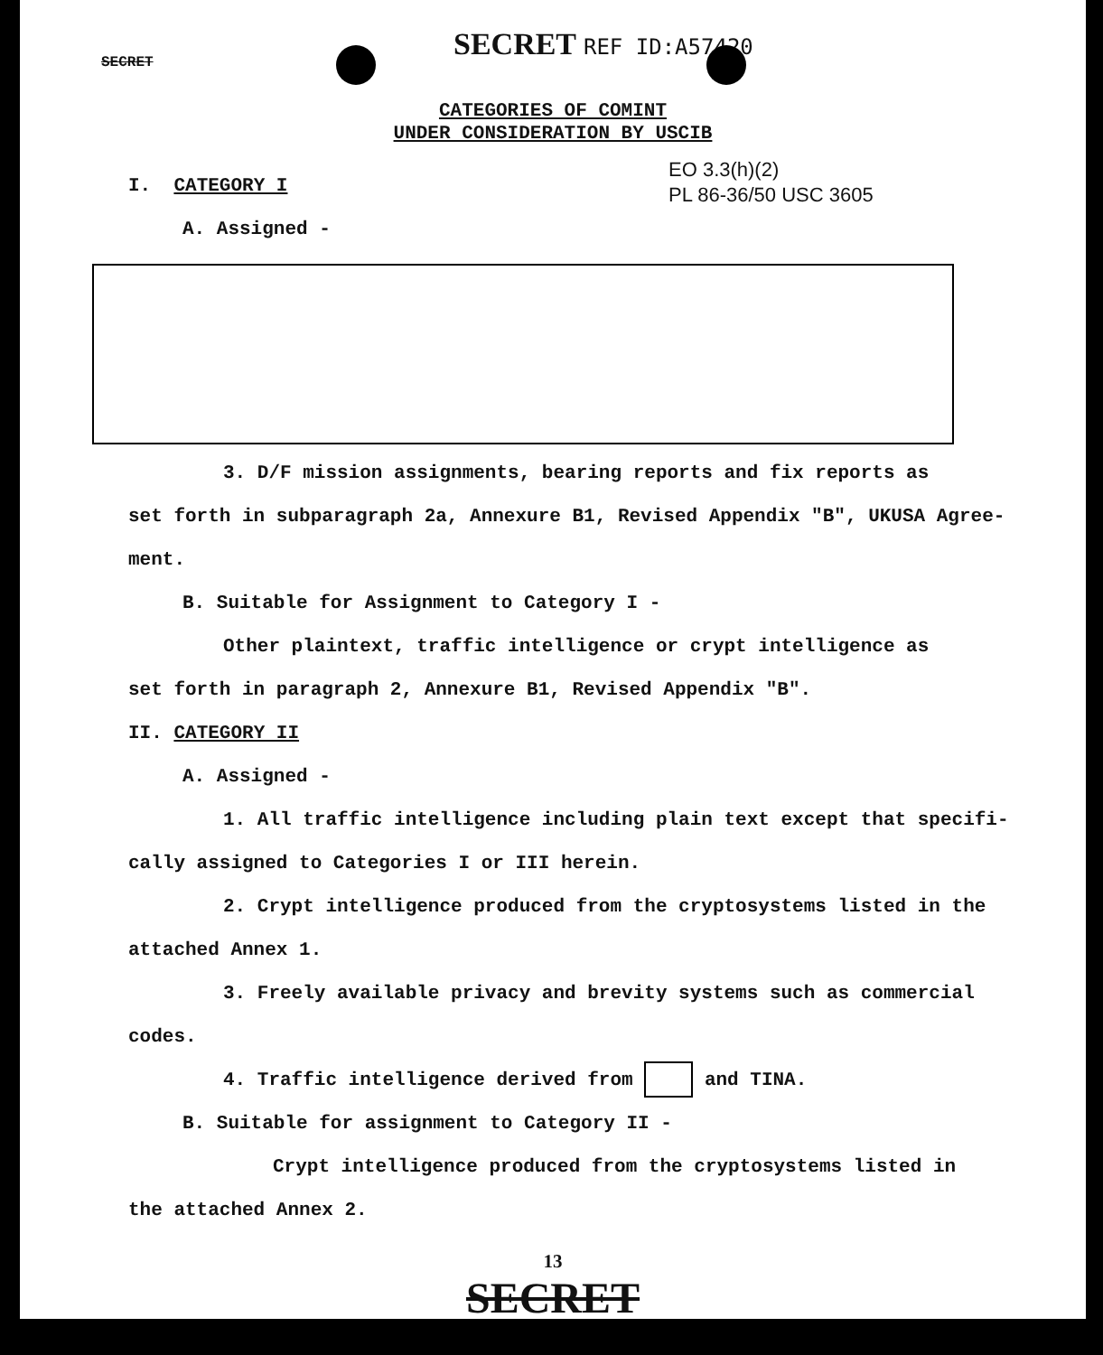SECRET SECRET REF ID:A57420
CATEGORIES OF COMINT
UNDER CONSIDERATION BY USCIB
EO 3.3(h)(2)
PL 86-36/50 USC 3605
I. CATEGORY I
A. Assigned -
3. D/F mission assignments, bearing reports and fix reports as
set forth in subparagraph 2a, Annexure B1, Revised Appendix "B", UKUSA Agree-
ment.
B. Suitable for Assignment to Category I -
Other plaintext, traffic intelligence or crypt intelligence as
set forth in paragraph 2, Annexure B1, Revised Appendix "B".
II. CATEGORY II
A. Assigned -
1. All traffic intelligence including plain text except that specifi-
cally assigned to Categories I or III herein.
2. Crypt intelligence produced from the cryptosystems listed in the
attached Annex 1.
3. Freely available privacy and brevity systems such as commercial
codes.
4. Traffic intelligence derived from and TINA.
B. Suitable for assignment to Category II -
Crypt intelligence produced from the cryptosystems listed in
the attached Annex 2.
13
SECRET